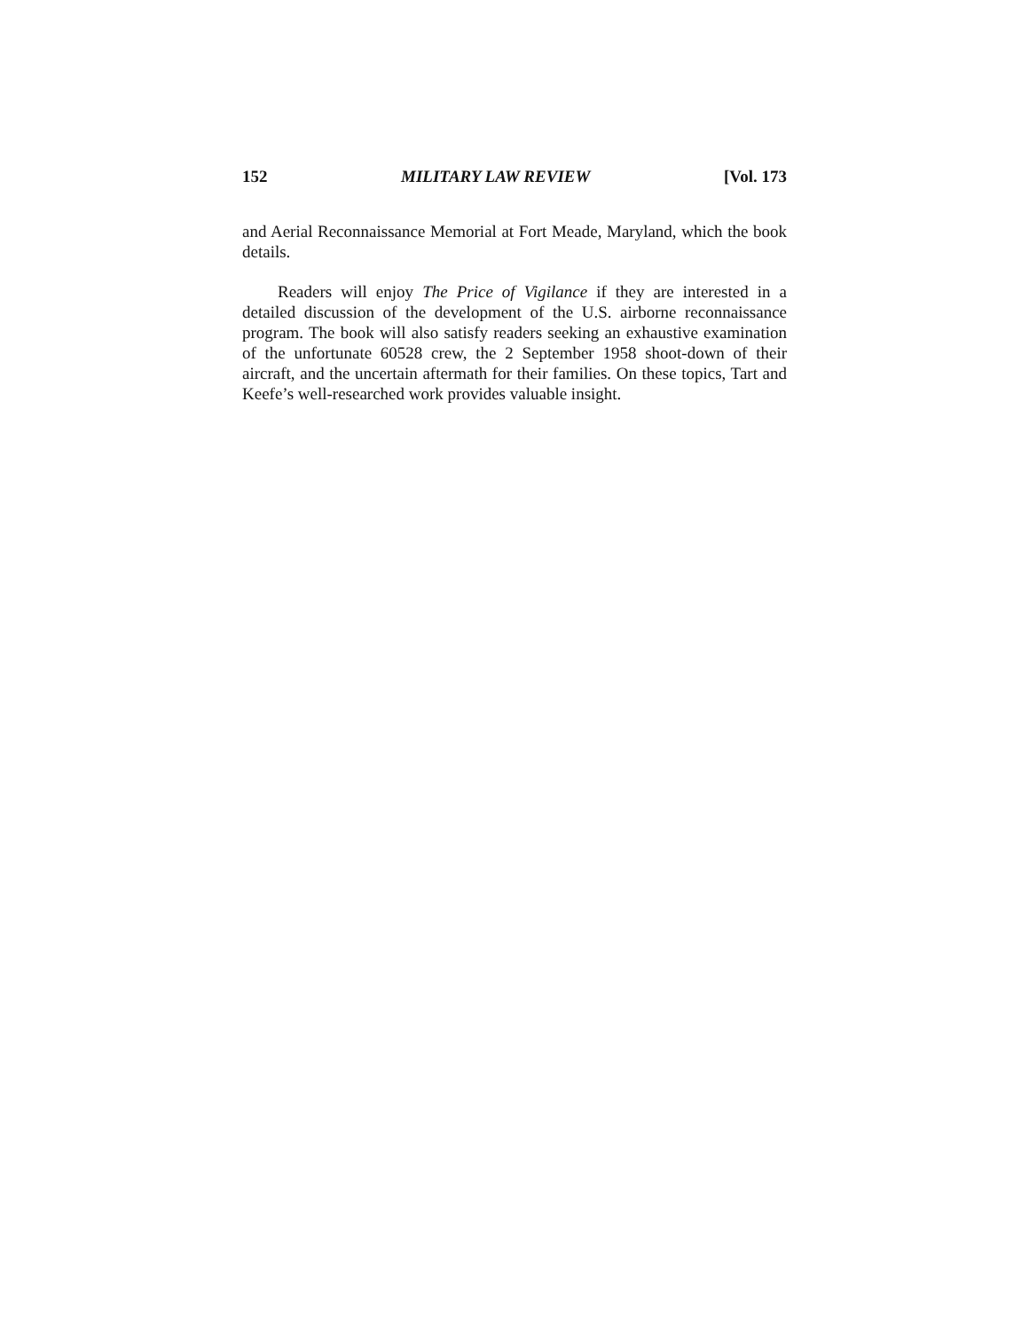152 MILITARY LAW REVIEW [Vol. 173
and Aerial Reconnaissance Memorial at Fort Meade, Maryland, which the book details.
Readers will enjoy The Price of Vigilance if they are interested in a detailed discussion of the development of the U.S. airborne reconnaissance program. The book will also satisfy readers seeking an exhaustive examination of the unfortunate 60528 crew, the 2 September 1958 shoot-down of their aircraft, and the uncertain aftermath for their families. On these topics, Tart and Keefe’s well-researched work provides valuable insight.